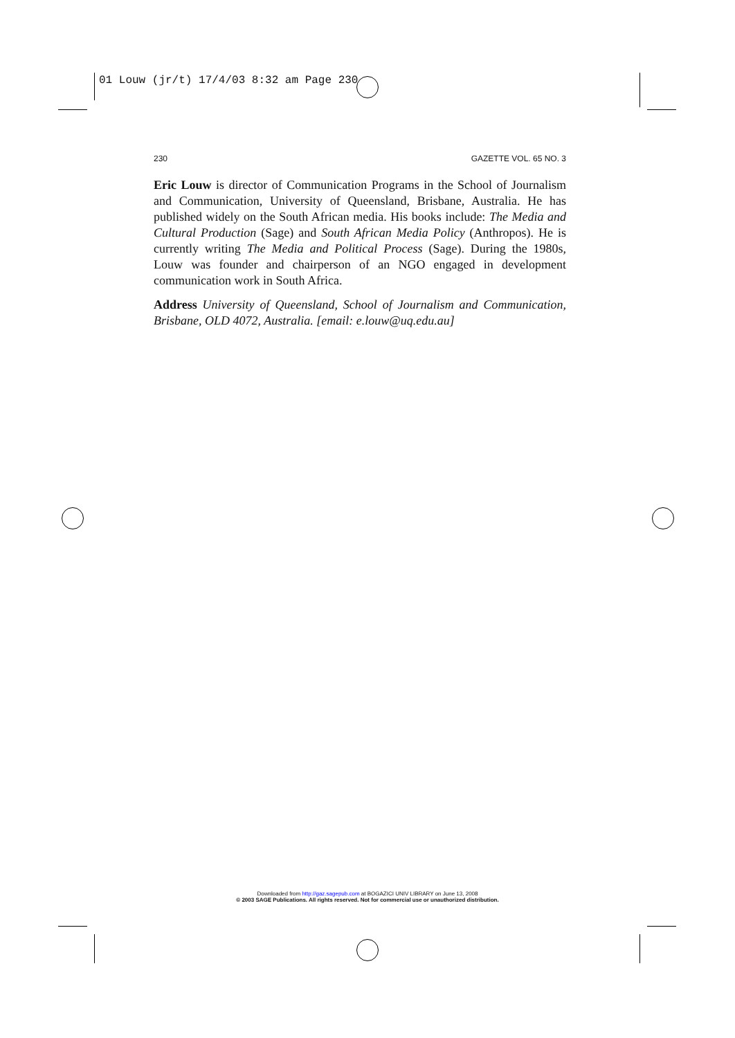01 Louw (jr/t) 17/4/03 8:32 am Page 230
230 GAZETTE VOL. 65 NO. 3
Eric Louw is director of Communication Programs in the School of Journalism and Communication, University of Queensland, Brisbane, Australia. He has published widely on the South African media. His books include: The Media and Cultural Production (Sage) and South African Media Policy (Anthropos). He is currently writing The Media and Political Process (Sage). During the 1980s, Louw was founder and chairperson of an NGO engaged in development communication work in South Africa.
Address University of Queensland, School of Journalism and Communication, Brisbane, OLD 4072, Australia. [email: e.louw@uq.edu.au]
Downloaded from http://gaz.sagepub.com at BOGAZICI UNIV LIBRARY on June 13, 2008
© 2003 SAGE Publications. All rights reserved. Not for commercial use or unauthorized distribution.